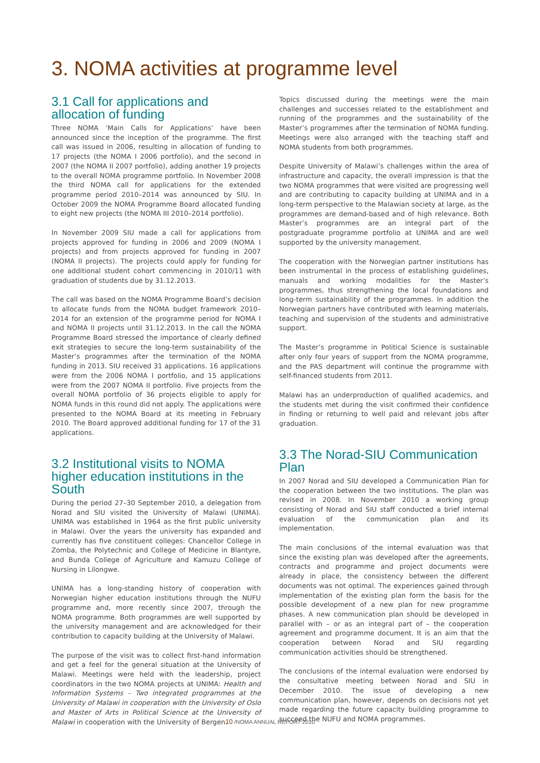3. NOMA activities at programme level
3.1 Call for applications and allocation of funding
Three NOMA ‘Main Calls for Applications’ have been announced since the inception of the programme. The first call was issued in 2006, resulting in allocation of funding to 17 projects (the NOMA I 2006 portfolio), and the second in 2007 (the NOMA II 2007 portfolio), adding another 19 projects to the overall NOMA programme portfolio. In November 2008 the third NOMA call for applications for the extended programme period 2010–2014 was announced by SIU. In October 2009 the NOMA Programme Board allocated funding to eight new projects (the NOMA III 2010–2014 portfolio).
In November 2009 SIU made a call for applications from projects approved for funding in 2006 and 2009 (NOMA I projects) and from projects approved for funding in 2007 (NOMA II projects). The projects could apply for funding for one additional student cohort commencing in 2010/11 with graduation of students due by 31.12.2013.
The call was based on the NOMA Programme Board’s decision to allocate funds from the NOMA budget framework 2010–2014 for an extension of the programme period for NOMA I and NOMA II projects until 31.12.2013. In the call the NOMA Programme Board stressed the importance of clearly defined exit strategies to secure the long-term sustainability of the Master’s programmes after the termination of the NOMA funding in 2013. SIU received 31 applications. 16 applications were from the 2006 NOMA I portfolio, and 15 applications were from the 2007 NOMA II portfolio. Five projects from the overall NOMA portfolio of 36 projects eligible to apply for NOMA funds in this round did not apply. The applications were presented to the NOMA Board at its meeting in February 2010. The Board approved additional funding for 17 of the 31 applications.
3.2 Institutional visits to NOMA higher education institutions in the South
During the period 27–30 September 2010, a delegation from Norad and SIU visited the University of Malawi (UNIMA). UNIMA was established in 1964 as the first public university in Malawi. Over the years the university has expanded and currently has five constituent colleges: Chancellor College in Zomba, the Polytechnic and College of Medicine in Blantyre, and Bunda College of Agriculture and Kamuzu College of Nursing in Lilongwe.
UNIMA has a long-standing history of cooperation with Norwegian higher education institutions through the NUFU programme and, more recently since 2007, through the NOMA programme. Both programmes are well supported by the university management and are acknowledged for their contribution to capacity building at the University of Malawi.
The purpose of the visit was to collect first-hand information and get a feel for the general situation at the University of Malawi. Meetings were held with the leadership, project coordinators in the two NOMA projects at UNIMA: Health and Information Systems – Two integrated programmes at the University of Malawi in cooperation with the University of Oslo and Master of Arts in Political Science at the University of Malawi in cooperation with the University of Bergen.
Topics discussed during the meetings were the main challenges and successes related to the establishment and running of the programmes and the sustainability of the Master’s programmes after the termination of NOMA funding. Meetings were also arranged with the teaching staff and NOMA students from both programmes.
Despite University of Malawi’s challenges within the area of infrastructure and capacity, the overall impression is that the two NOMA programmes that were visited are progressing well and are contributing to capacity building at UNIMA and in a long-term perspective to the Malawian society at large, as the programmes are demand-based and of high relevance. Both Master’s programmes are an integral part of the postgraduate programme portfolio at UNIMA and are well supported by the university management.
The cooperation with the Norwegian partner institutions has been instrumental in the process of establishing guidelines, manuals and working modalities for the Master’s programmes, thus strengthening the local foundations and long-term sustainability of the programmes. In addition the Norwegian partners have contributed with learning materials, teaching and supervision of the students and administrative support.
The Master’s programme in Political Science is sustainable after only four years of support from the NOMA programme, and the PAS department will continue the programme with self-financed students from 2011.
Malawi has an underproduction of qualified academics, and the students met during the visit confirmed their confidence in finding or returning to well paid and relevant jobs after graduation.
3.3 The Norad-SIU Communication Plan
In 2007 Norad and SIU developed a Communication Plan for the cooperation between the two institutions. The plan was revised in 2008. In November 2010 a working group consisting of Norad and SIU staff conducted a brief internal evaluation of the communication plan and its implementation.
The main conclusions of the internal evaluation was that since the existing plan was developed after the agreements, contracts and programme and project documents were already in place, the consistency between the different documents was not optimal. The experiences gained through implementation of the existing plan form the basis for the possible development of a new plan for new programme phases. A new communication plan should be developed in parallel with – or as an integral part of – the cooperation agreement and programme document. It is an aim that the cooperation between Norad and SIU regarding communication activities should be strengthened.
The conclusions of the internal evaluation were endorsed by the consultative meeting between Norad and SIU in December 2010. The issue of developing a new communication plan, however, depends on decisions not yet made regarding the future capacity building programme to succeed the NUFU and NOMA programmes.
10 /NOMA ANNUAL REPORT 2010